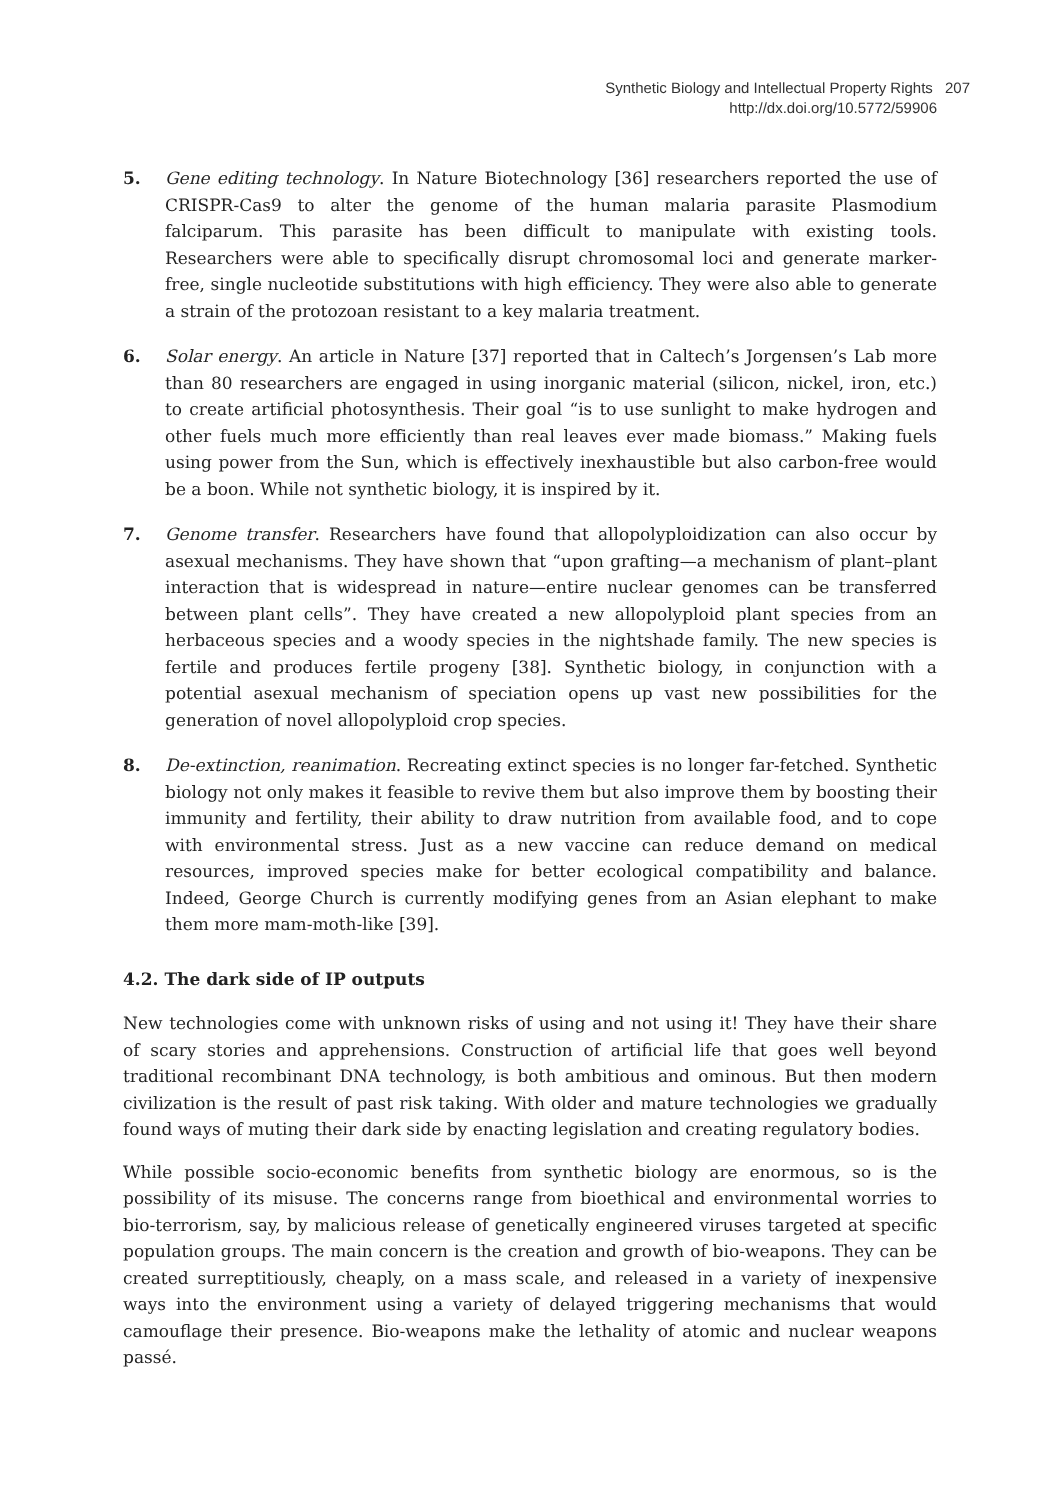Synthetic Biology and Intellectual Property Rights 207
http://dx.doi.org/10.5772/59906
5. Gene editing technology. In Nature Biotechnology [36] researchers reported the use of CRISPR-Cas9 to alter the genome of the human malaria parasite Plasmodium falciparum. This parasite has been difficult to manipulate with existing tools. Researchers were able to specifically disrupt chromosomal loci and generate marker-free, single nucleotide substitutions with high efficiency. They were also able to generate a strain of the protozoan resistant to a key malaria treatment.
6. Solar energy. An article in Nature [37] reported that in Caltech’s Jorgensen’s Lab more than 80 researchers are engaged in using inorganic material (silicon, nickel, iron, etc.) to create artificial photosynthesis. Their goal “is to use sunlight to make hydrogen and other fuels much more efficiently than real leaves ever made biomass.” Making fuels using power from the Sun, which is effectively inexhaustible but also carbon-free would be a boon. While not synthetic biology, it is inspired by it.
7. Genome transfer. Researchers have found that allopolyploidization can also occur by asexual mechanisms. They have shown that “upon grafting—a mechanism of plant–plant interaction that is widespread in nature—entire nuclear genomes can be transferred between plant cells”. They have created a new allopolyploid plant species from an herbaceous species and a woody species in the nightshade family. The new species is fertile and produces fertile progeny [38]. Synthetic biology, in conjunction with a potential asexual mechanism of speciation opens up vast new possibilities for the generation of novel allopolyploid crop species.
8. De-extinction, reanimation. Recreating extinct species is no longer far-fetched. Synthetic biology not only makes it feasible to revive them but also improve them by boosting their immunity and fertility, their ability to draw nutrition from available food, and to cope with environmental stress. Just as a new vaccine can reduce demand on medical resources, improved species make for better ecological compatibility and balance. Indeed, George Church is currently modifying genes from an Asian elephant to make them more mam-moth-like [39].
4.2. The dark side of IP outputs
New technologies come with unknown risks of using and not using it! They have their share of scary stories and apprehensions. Construction of artificial life that goes well beyond traditional recombinant DNA technology, is both ambitious and ominous. But then modern civilization is the result of past risk taking. With older and mature technologies we gradually found ways of muting their dark side by enacting legislation and creating regulatory bodies.
While possible socio-economic benefits from synthetic biology are enormous, so is the possibility of its misuse. The concerns range from bioethical and environmental worries to bio-terrorism, say, by malicious release of genetically engineered viruses targeted at specific population groups. The main concern is the creation and growth of bio-weapons. They can be created surreptitiously, cheaply, on a mass scale, and released in a variety of inexpensive ways into the environment using a variety of delayed triggering mechanisms that would camouflage their presence. Bio-weapons make the lethality of atomic and nuclear weapons passé.